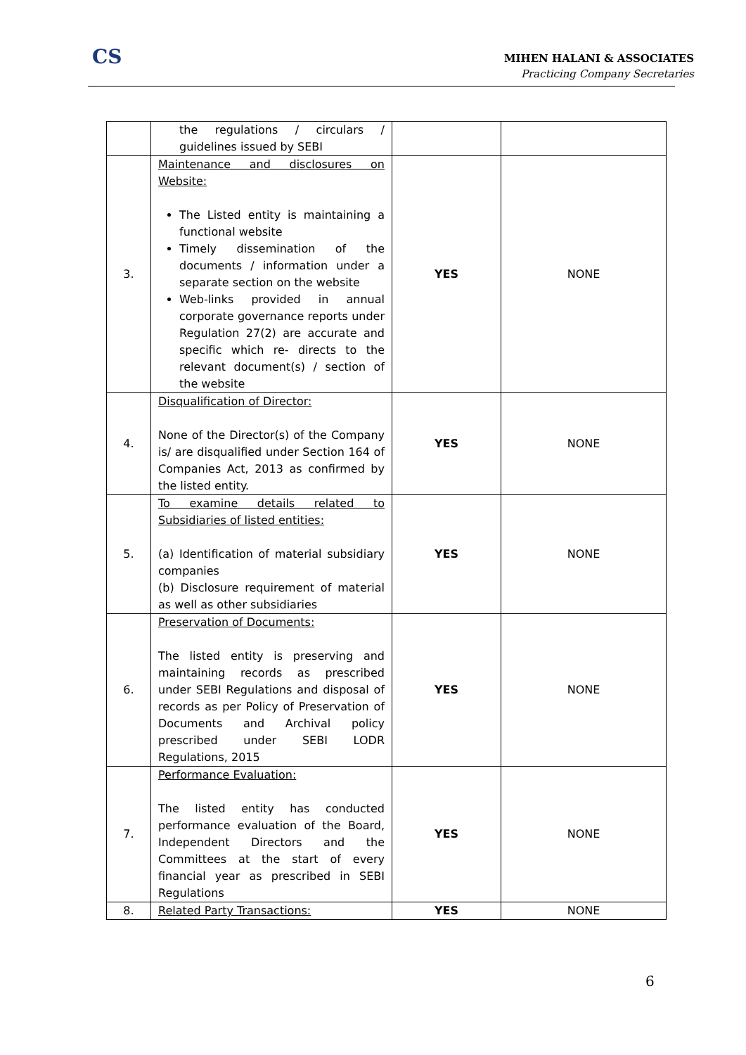CS
MIHEN HALANI & ASSOCIATES
Practicing Company Secretaries
| | the regulations / circulars / guidelines issued by SEBI | | |
| 3. | Maintenance and disclosures on Website: The Listed entity is maintaining a functional website Timely dissemination of the documents / information under a separate section on the website Web-links provided in annual corporate governance reports under Regulation 27(2) are accurate and specific which re- directs to the relevant document(s) / section of the website | YES | NONE |
| 4. | Disqualification of Director: None of the Director(s) of the Company is/ are disqualified under Section 164 of Companies Act, 2013 as confirmed by the listed entity. | YES | NONE |
| 5. | To examine details related to Subsidiaries of listed entities: (a) Identification of material subsidiary companies (b) Disclosure requirement of material as well as other subsidiaries | YES | NONE |
| 6. | Preservation of Documents: The listed entity is preserving and maintaining records as prescribed under SEBI Regulations and disposal of records as per Policy of Preservation of Documents and Archival policy prescribed under SEBI LODR Regulations, 2015 | YES | NONE |
| 7. | Performance Evaluation: The listed entity has conducted performance evaluation of the Board, Independent Directors and the Committees at the start of every financial year as prescribed in SEBI Regulations | YES | NONE |
| 8. | Related Party Transactions: | YES | NONE |
6